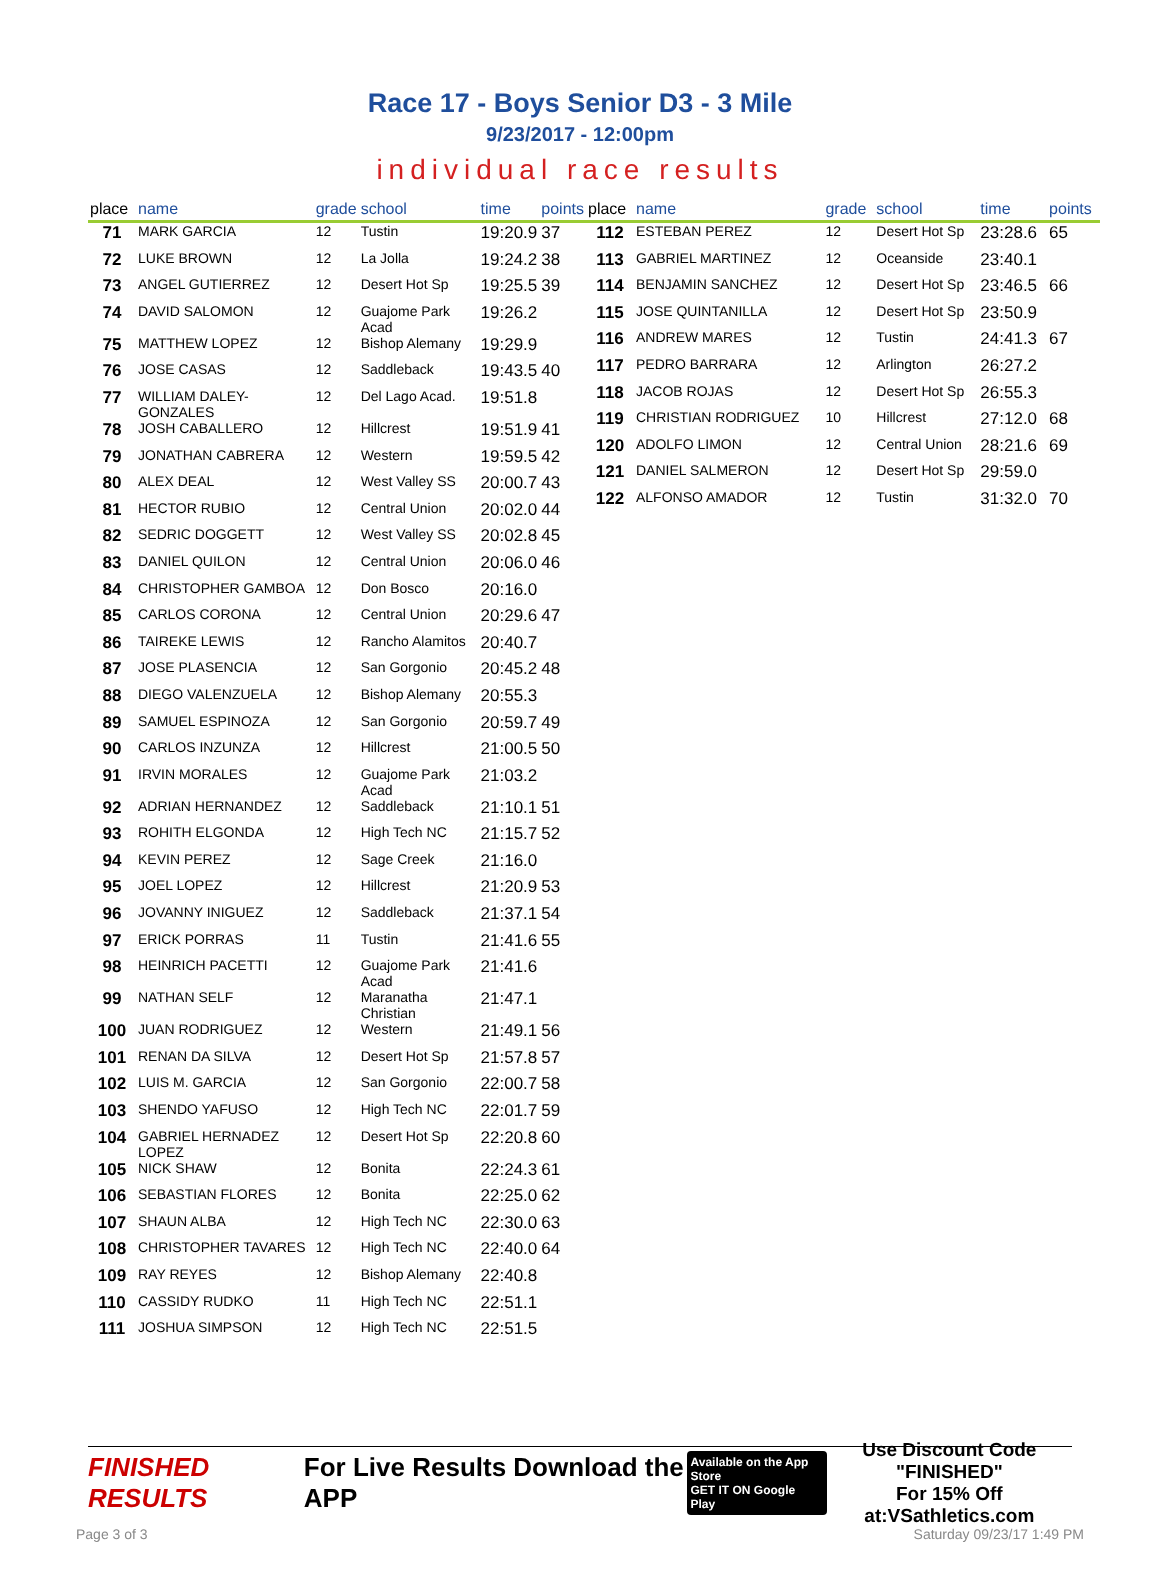Race 17 - Boys Senior D3 - 3 Mile
9/23/2017 - 12:00pm
individual race results
| place | name | grade | school | time | points |
| --- | --- | --- | --- | --- | --- |
| 71 | MARK GARCIA | 12 | Tustin | 19:20.9 | 37 |
| 72 | LUKE BROWN | 12 | La Jolla | 19:24.2 | 38 |
| 73 | ANGEL GUTIERREZ | 12 | Desert Hot Sp | 19:25.5 | 39 |
| 74 | DAVID SALOMON | 12 | Guajome Park Acad | 19:26.2 | |
| 75 | MATTHEW LOPEZ | 12 | Bishop Alemany | 19:29.9 | |
| 76 | JOSE CASAS | 12 | Saddleback | 19:43.5 | 40 |
| 77 | WILLIAM DALEY-GONZALES | 12 | Del Lago Acad. | 19:51.8 | |
| 78 | JOSH CABALLERO | 12 | Hillcrest | 19:51.9 | 41 |
| 79 | JONATHAN CABRERA | 12 | Western | 19:59.5 | 42 |
| 80 | ALEX DEAL | 12 | West Valley SS | 20:00.7 | 43 |
| 81 | HECTOR RUBIO | 12 | Central Union | 20:02.0 | 44 |
| 82 | SEDRIC DOGGETT | 12 | West Valley SS | 20:02.8 | 45 |
| 83 | DANIEL QUILON | 12 | Central Union | 20:06.0 | 46 |
| 84 | CHRISTOPHER GAMBOA | 12 | Don Bosco | 20:16.0 | |
| 85 | CARLOS CORONA | 12 | Central Union | 20:29.6 | 47 |
| 86 | TAIREKE LEWIS | 12 | Rancho Alamitos | 20:40.7 | |
| 87 | JOSE PLASENCIA | 12 | San Gorgonio | 20:45.2 | 48 |
| 88 | DIEGO VALENZUELA | 12 | Bishop Alemany | 20:55.3 | |
| 89 | SAMUEL ESPINOZA | 12 | San Gorgonio | 20:59.7 | 49 |
| 90 | CARLOS INZUNZA | 12 | Hillcrest | 21:00.5 | 50 |
| 91 | IRVIN MORALES | 12 | Guajome Park Acad | 21:03.2 | |
| 92 | ADRIAN HERNANDEZ | 12 | Saddleback | 21:10.1 | 51 |
| 93 | ROHITH ELGONDA | 12 | High Tech NC | 21:15.7 | 52 |
| 94 | KEVIN PEREZ | 12 | Sage Creek | 21:16.0 | |
| 95 | JOEL LOPEZ | 12 | Hillcrest | 21:20.9 | 53 |
| 96 | JOVANNY INIGUEZ | 12 | Saddleback | 21:37.1 | 54 |
| 97 | ERICK PORRAS | 11 | Tustin | 21:41.6 | 55 |
| 98 | HEINRICH PACETTI | 12 | Guajome Park Acad | 21:41.6 | |
| 99 | NATHAN SELF | 12 | Maranatha Christian | 21:47.1 | |
| 100 | JUAN RODRIGUEZ | 12 | Western | 21:49.1 | 56 |
| 101 | RENAN DA SILVA | 12 | Desert Hot Sp | 21:57.8 | 57 |
| 102 | LUIS M. GARCIA | 12 | San Gorgonio | 22:00.7 | 58 |
| 103 | SHENDO YAFUSO | 12 | High Tech NC | 22:01.7 | 59 |
| 104 | GABRIEL HERNADEZ LOPEZ | 12 | Desert Hot Sp | 22:20.8 | 60 |
| 105 | NICK SHAW | 12 | Bonita | 22:24.3 | 61 |
| 106 | SEBASTIAN FLORES | 12 | Bonita | 22:25.0 | 62 |
| 107 | SHAUN ALBA | 12 | High Tech NC | 22:30.0 | 63 |
| 108 | CHRISTOPHER TAVARES | 12 | High Tech NC | 22:40.0 | 64 |
| 109 | RAY REYES | 12 | Bishop Alemany | 22:40.8 | |
| 110 | CASSIDY RUDKO | 11 | High Tech NC | 22:51.1 | |
| 111 | JOSHUA SIMPSON | 12 | High Tech NC | 22:51.5 | |
| place | name | grade | school | time | points |
| --- | --- | --- | --- | --- | --- |
| 112 | ESTEBAN PEREZ | 12 | Desert Hot Sp | 23:28.6 | 65 |
| 113 | GABRIEL MARTINEZ | 12 | Oceanside | 23:40.1 | |
| 114 | BENJAMIN SANCHEZ | 12 | Desert Hot Sp | 23:46.5 | 66 |
| 115 | JOSE QUINTANILLA | 12 | Desert Hot Sp | 23:50.9 | |
| 116 | ANDREW MARES | 12 | Tustin | 24:41.3 | 67 |
| 117 | PEDRO BARRARA | 12 | Arlington | 26:27.2 | |
| 118 | JACOB ROJAS | 12 | Desert Hot Sp | 26:55.3 | |
| 119 | CHRISTIAN RODRIGUEZ | 10 | Hillcrest | 27:12.0 | 68 |
| 120 | ADOLFO LIMON | 12 | Central Union | 28:21.6 | 69 |
| 121 | DANIEL SALMERON | 12 | Desert Hot Sp | 29:59.0 | |
| 122 | ALFONSO AMADOR | 12 | Tustin | 31:32.0 | 70 |
FINISHED RESULTS
For Live Results Download the APP
Available on the App Store
GET IT ON Google Play
Use Discount Code
"FINISHED"
For 15% Off at:VSathletics.com
Page 3 of 3 Saturday 09/23/17 1:49 PM